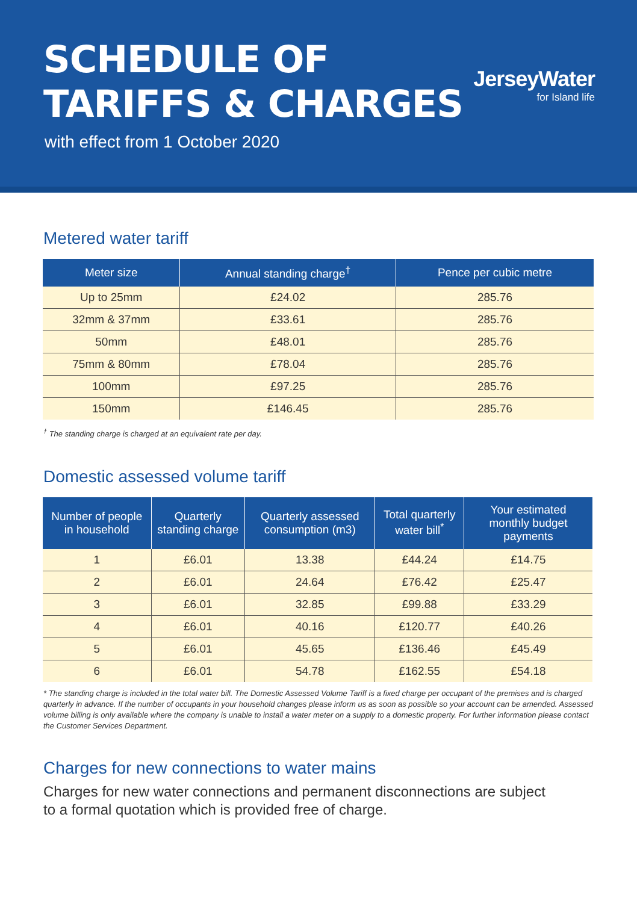SCHEDULE OF
TARIFFS & CHARGES
with effect from 1 October 2020
JerseyWater
for Island life
Metered water tariff
| Meter size | Annual standing charge<sup>†</sup> | Pence per cubic metre |
| --- | --- | --- |
| Up to 25mm | £24.02 | 285.76 |
| 32mm & 37mm | £33.61 | 285.76 |
| 50mm | £48.01 | 285.76 |
| 75mm & 80mm | £78.04 | 285.76 |
| 100mm | £97.25 | 285.76 |
| 150mm | £146.45 | 285.76 |
<sup>†</sup> The standing charge is charged at an equivalent rate per day.
Domestic assessed volume tariff
| Number of people in household | Quarterly standing charge | Quarterly assessed consumption (m3) | Total quarterly water bill<sup>*</sup> | Your estimated monthly budget payments |
| --- | --- | --- | --- | --- |
| 1 | £6.01 | 13.38 | £44.24 | £14.75 |
| 2 | £6.01 | 24.64 | £76.42 | £25.47 |
| 3 | £6.01 | 32.85 | £99.88 | £33.29 |
| 4 | £6.01 | 40.16 | £120.77 | £40.26 |
| 5 | £6.01 | 45.65 | £136.46 | £45.49 |
| 6 | £6.01 | 54.78 | £162.55 | £54.18 |
* The standing charge is included in the total water bill. The Domestic Assessed Volume Tariff is a fixed charge per occupant of the premises and is charged quarterly in advance. If the number of occupants in your household changes please inform us as soon as possible so your account can be amended. Assessed volume billing is only available where the company is unable to install a water meter on a supply to a domestic property. For further information please contact the Customer Services Department.
Charges for new connections to water mains
Charges for new water connections and permanent disconnections are subject
to a formal quotation which is provided free of charge.